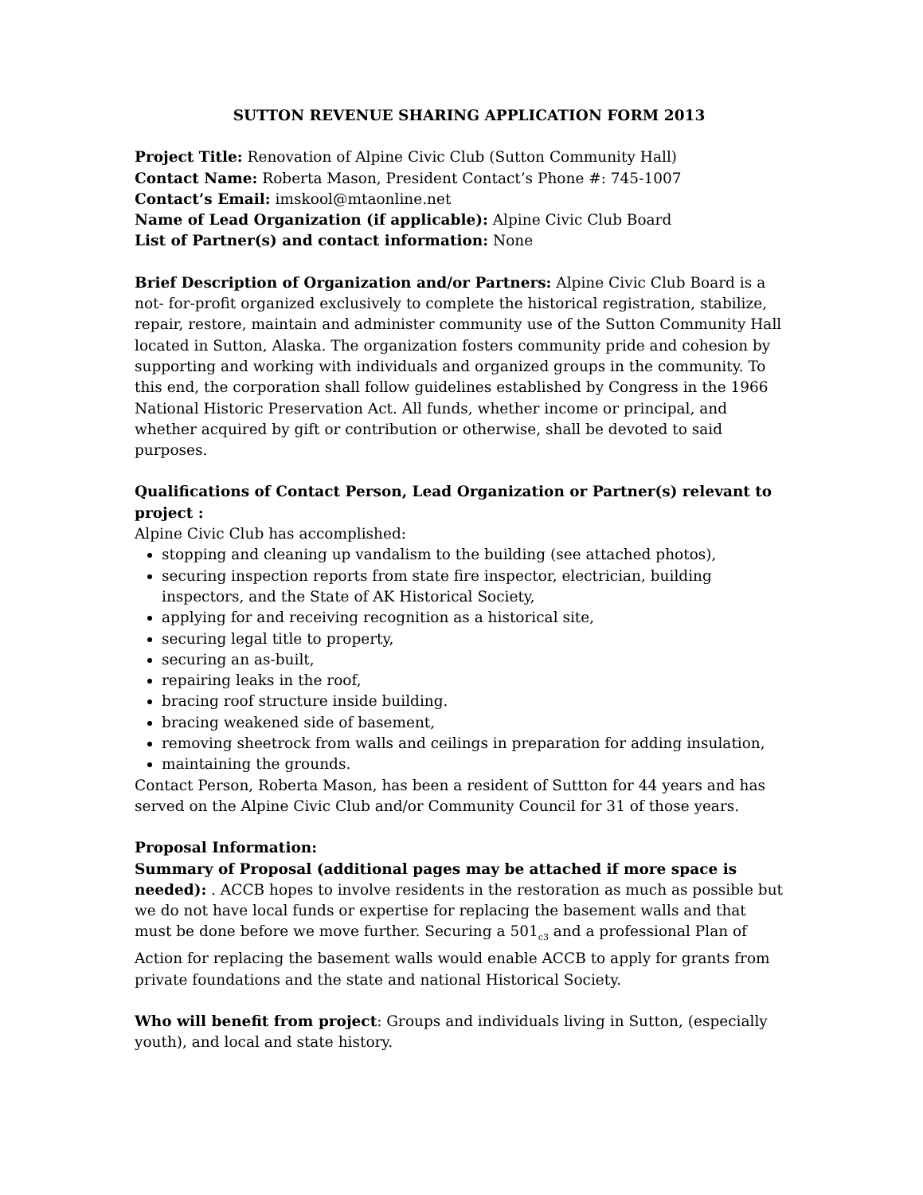SUTTON REVENUE SHARING APPLICATION FORM 2013
Project Title: Renovation of Alpine Civic Club (Sutton Community Hall)
Contact Name: Roberta Mason, President Contact’s Phone #: 745-1007
Contact’s Email: imskool@mtaonline.net
Name of Lead Organization (if applicable): Alpine Civic Club Board
List of Partner(s) and contact information: None
Brief Description of Organization and/or Partners: Alpine Civic Club Board is a not- for-profit organized exclusively to complete the historical registration, stabilize, repair, restore, maintain and administer community use of the Sutton Community Hall located in Sutton, Alaska. The organization fosters community pride and cohesion by supporting and working with individuals and organized groups in the community. To this end, the corporation shall follow guidelines established by Congress in the 1966 National Historic Preservation Act. All funds, whether income or principal, and whether acquired by gift or contribution or otherwise, shall be devoted to said purposes.
Qualifications of Contact Person, Lead Organization or Partner(s) relevant to project :
Alpine Civic Club has accomplished:
stopping and cleaning up vandalism to the building (see attached photos),
securing inspection reports from state fire inspector, electrician, building inspectors, and the State of AK Historical Society,
applying for and receiving recognition as a historical site,
securing legal title to property,
securing an as-built,
repairing leaks in the roof,
bracing roof structure inside building.
bracing weakened side of basement,
removing sheetrock from walls and ceilings in preparation for adding insulation,
maintaining the grounds.
Contact Person, Roberta Mason, has been a resident of Suttton for 44 years and has served on the Alpine Civic Club and/or Community Council for 31 of those years.
Proposal Information:
Summary of Proposal (additional pages may be attached if more space is needed): . ACCB hopes to involve residents in the restoration as much as possible but we do not have local funds or expertise for replacing the basement walls and that must be done before we move further. Securing a 501<sub>c3</sub> and a professional Plan of Action for replacing the basement walls would enable ACCB to apply for grants from private foundations and the state and national Historical Society.
Who will benefit from project: Groups and individuals living in Sutton, (especially youth), and local and state history.